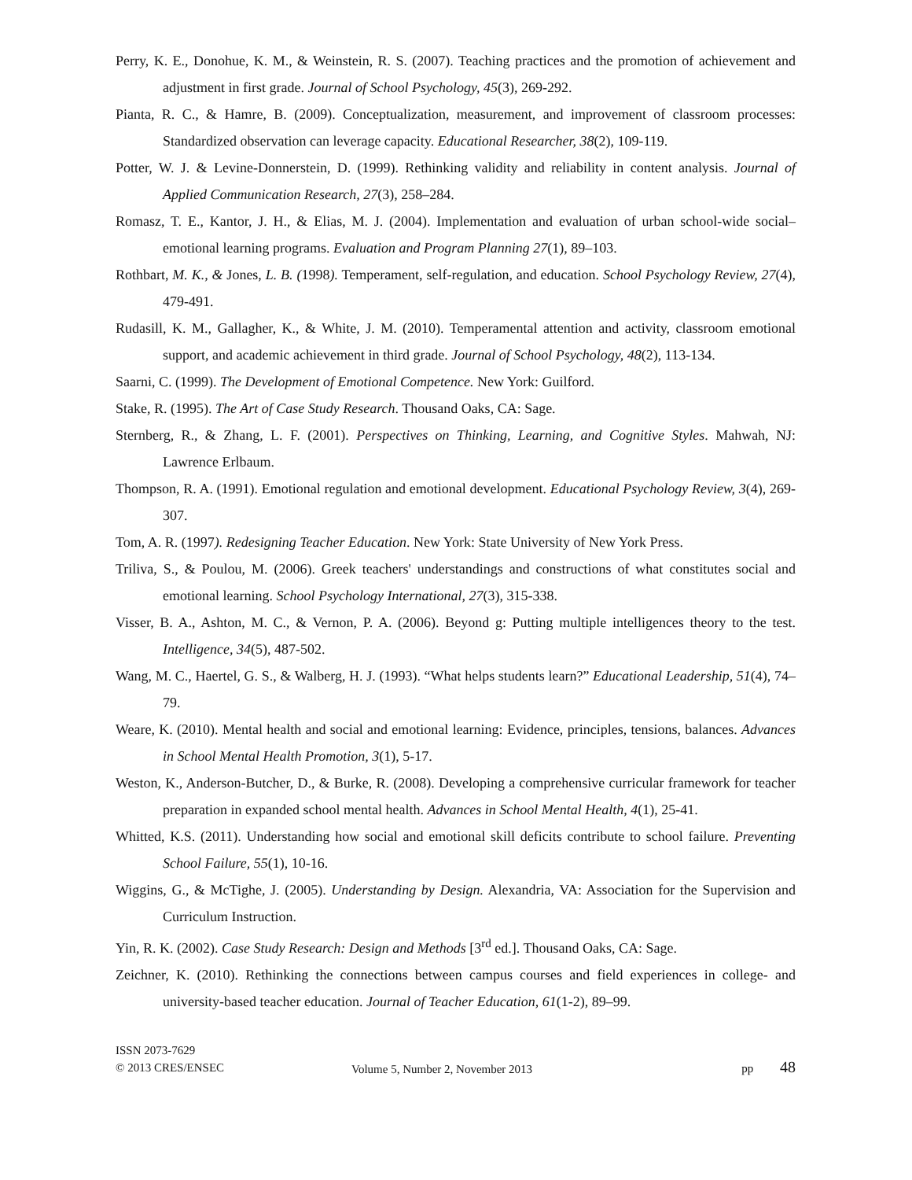Perry, K. E., Donohue, K. M., & Weinstein, R. S. (2007). Teaching practices and the promotion of achievement and adjustment in first grade. Journal of School Psychology, 45(3), 269-292.
Pianta, R. C., & Hamre, B. (2009). Conceptualization, measurement, and improvement of classroom processes: Standardized observation can leverage capacity. Educational Researcher, 38(2), 109-119.
Potter, W. J. & Levine-Donnerstein, D. (1999). Rethinking validity and reliability in content analysis. Journal of Applied Communication Research, 27(3), 258–284.
Romasz, T. E., Kantor, J. H., & Elias, M. J. (2004). Implementation and evaluation of urban school-wide social–emotional learning programs. Evaluation and Program Planning 27(1), 89–103.
Rothbart, M. K., & Jones, L. B. (1998). Temperament, self-regulation, and education. School Psychology Review, 27(4), 479-491.
Rudasill, K. M., Gallagher, K., & White, J. M. (2010). Temperamental attention and activity, classroom emotional support, and academic achievement in third grade. Journal of School Psychology, 48(2), 113-134.
Saarni, C. (1999). The Development of Emotional Competence. New York: Guilford.
Stake, R. (1995). The Art of Case Study Research. Thousand Oaks, CA: Sage.
Sternberg, R., & Zhang, L. F. (2001). Perspectives on Thinking, Learning, and Cognitive Styles. Mahwah, NJ: Lawrence Erlbaum.
Thompson, R. A. (1991). Emotional regulation and emotional development. Educational Psychology Review, 3(4), 269-307.
Tom, A. R. (1997). Redesigning Teacher Education. New York: State University of New York Press.
Triliva, S., & Poulou, M. (2006). Greek teachers' understandings and constructions of what constitutes social and emotional learning. School Psychology International, 27(3), 315-338.
Visser, B. A., Ashton, M. C., & Vernon, P. A. (2006). Beyond g: Putting multiple intelligences theory to the test. Intelligence, 34(5), 487-502.
Wang, M. C., Haertel, G. S., & Walberg, H. J. (1993). “What helps students learn?” Educational Leadership, 51(4), 74–79.
Weare, K. (2010). Mental health and social and emotional learning: Evidence, principles, tensions, balances. Advances in School Mental Health Promotion, 3(1), 5-17.
Weston, K., Anderson-Butcher, D., & Burke, R. (2008). Developing a comprehensive curricular framework for teacher preparation in expanded school mental health. Advances in School Mental Health, 4(1), 25-41.
Whitted, K.S. (2011). Understanding how social and emotional skill deficits contribute to school failure. Preventing School Failure, 55(1), 10-16.
Wiggins, G., & McTighe, J. (2005). Understanding by Design. Alexandria, VA: Association for the Supervision and Curriculum Instruction.
Yin, R. K. (2002). Case Study Research: Design and Methods [3<sup>rd</sup> ed.]. Thousand Oaks, CA: Sage.
Zeichner, K. (2010). Rethinking the connections between campus courses and field experiences in college- and university-based teacher education. Journal of Teacher Education, 61(1-2), 89–99.
ISSN 2073-7629
© 2013 CRES/ENSEC
Volume 5, Number 2, November 2013
pp 48